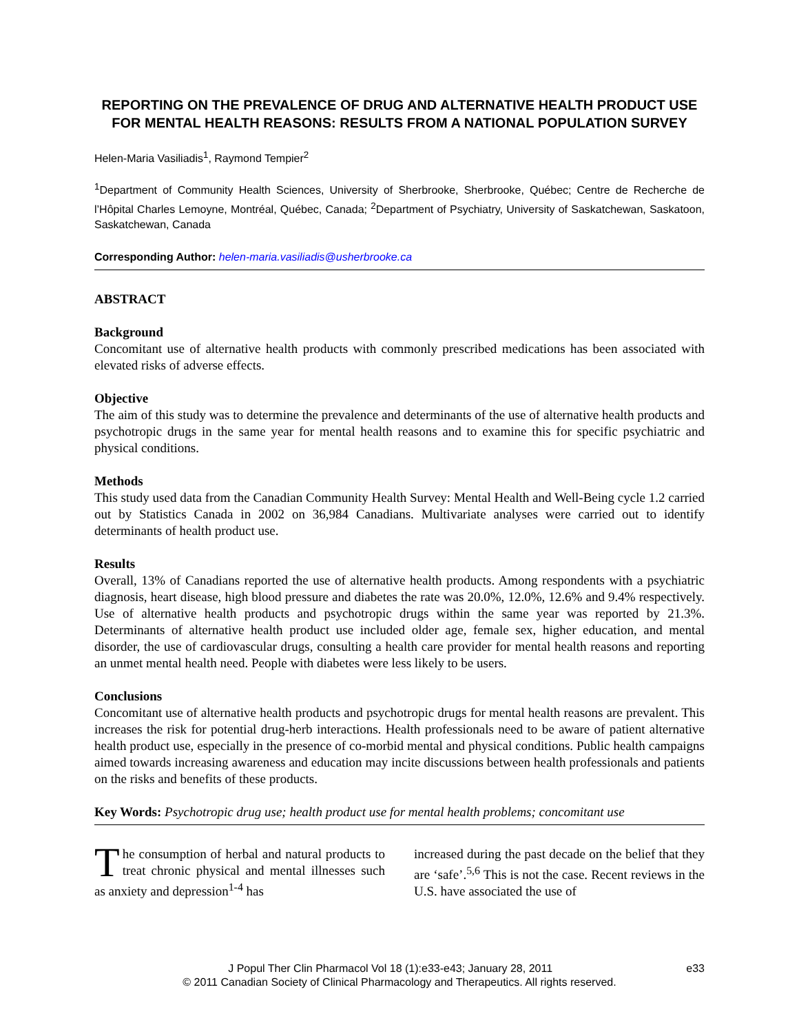REPORTING ON THE PREVALENCE OF DRUG AND ALTERNATIVE HEALTH PRODUCT USE FOR MENTAL HEALTH REASONS: RESULTS FROM A NATIONAL POPULATION SURVEY
Helen-Maria Vasiliadis<sup>1</sup>, Raymond Tempier<sup>2</sup>
<sup>1</sup> Department of Community Health Sciences, University of Sherbrooke, Sherbrooke, Québec; Centre de Recherche de l’Hôpital Charles Lemoyne, Montréal, Québec, Canada; <sup>2</sup>Department of Psychiatry, University of Saskatchewan, Saskatoon, Saskatchewan, Canada
Corresponding Author: helen-maria.vasiliadis@usherbrooke.ca
ABSTRACT
Background
Concomitant use of alternative health products with commonly prescribed medications has been associated with elevated risks of adverse effects.
Objective
The aim of this study was to determine the prevalence and determinants of the use of alternative health products and psychotropic drugs in the same year for mental health reasons and to examine this for specific psychiatric and physical conditions.
Methods
This study used data from the Canadian Community Health Survey: Mental Health and Well-Being cycle 1.2 carried out by Statistics Canada in 2002 on 36,984 Canadians. Multivariate analyses were carried out to identify determinants of health product use.
Results
Overall, 13% of Canadians reported the use of alternative health products. Among respondents with a psychiatric diagnosis, heart disease, high blood pressure and diabetes the rate was 20.0%, 12.0%, 12.6% and 9.4% respectively. Use of alternative health products and psychotropic drugs within the same year was reported by 21.3%. Determinants of alternative health product use included older age, female sex, higher education, and mental disorder, the use of cardiovascular drugs, consulting a health care provider for mental health reasons and reporting an unmet mental health need. People with diabetes were less likely to be users.
Conclusions
Concomitant use of alternative health products and psychotropic drugs for mental health reasons are prevalent. This increases the risk for potential drug-herb interactions. Health professionals need to be aware of patient alternative health product use, especially in the presence of co-morbid mental and physical conditions. Public health campaigns aimed towards increasing awareness and education may incite discussions between health professionals and patients on the risks and benefits of these products.
Key Words: Psychotropic drug use; health product use for mental health problems; concomitant use
The consumption of herbal and natural products to treat chronic physical and mental illnesses such as anxiety and depression<sup>1-4</sup> has
increased during the past decade on the belief that they are ‘safe’.<sup>5,6</sup> This is not the case. Recent reviews in the U.S. have associated the use of
J Popul Ther Clin Pharmacol Vol 18 (1):e33-e43; January 28, 2011 e33
© 2011 Canadian Society of Clinical Pharmacology and Therapeutics. All rights reserved.